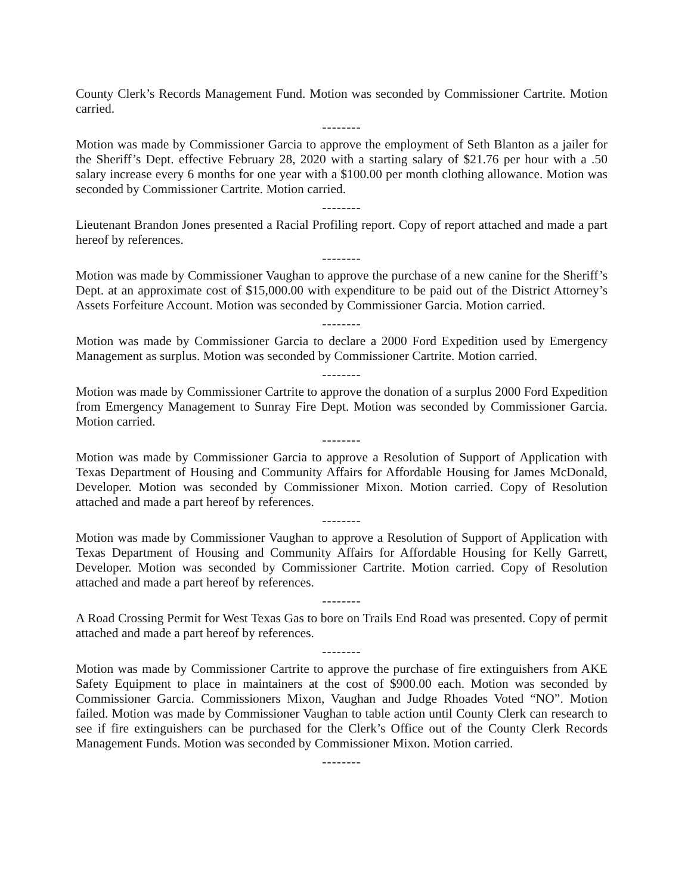County Clerk’s Records Management Fund. Motion was seconded by Commissioner Cartrite. Motion carried.
--------
Motion was made by Commissioner Garcia to approve the employment of Seth Blanton as a jailer for the Sheriff’s Dept. effective February 28, 2020 with a starting salary of $21.76 per hour with a .50 salary increase every 6 months for one year with a $100.00 per month clothing allowance. Motion was seconded by Commissioner Cartrite. Motion carried.
--------
Lieutenant Brandon Jones presented a Racial Profiling report. Copy of report attached and made a part hereof by references.
--------
Motion was made by Commissioner Vaughan to approve the purchase of a new canine for the Sheriff’s Dept. at an approximate cost of $15,000.00 with expenditure to be paid out of the District Attorney’s Assets Forfeiture Account. Motion was seconded by Commissioner Garcia. Motion carried.
--------
Motion was made by Commissioner Garcia to declare a 2000 Ford Expedition used by Emergency Management as surplus. Motion was seconded by Commissioner Cartrite. Motion carried.
--------
Motion was made by Commissioner Cartrite to approve the donation of a surplus 2000 Ford Expedition from Emergency Management to Sunray Fire Dept. Motion was seconded by Commissioner Garcia. Motion carried.
--------
Motion was made by Commissioner Garcia to approve a Resolution of Support of Application with Texas Department of Housing and Community Affairs for Affordable Housing for James McDonald, Developer. Motion was seconded by Commissioner Mixon. Motion carried. Copy of Resolution attached and made a part hereof by references.
--------
Motion was made by Commissioner Vaughan to approve a Resolution of Support of Application with Texas Department of Housing and Community Affairs for Affordable Housing for Kelly Garrett, Developer. Motion was seconded by Commissioner Cartrite. Motion carried. Copy of Resolution attached and made a part hereof by references.
--------
A Road Crossing Permit for West Texas Gas to bore on Trails End Road was presented. Copy of permit attached and made a part hereof by references.
--------
Motion was made by Commissioner Cartrite to approve the purchase of fire extinguishers from AKE Safety Equipment to place in maintainers at the cost of $900.00 each. Motion was seconded by Commissioner Garcia. Commissioners Mixon, Vaughan and Judge Rhoades Voted “NO”. Motion failed. Motion was made by Commissioner Vaughan to table action until County Clerk can research to see if fire extinguishers can be purchased for the Clerk’s Office out of the County Clerk Records Management Funds. Motion was seconded by Commissioner Mixon. Motion carried.
--------